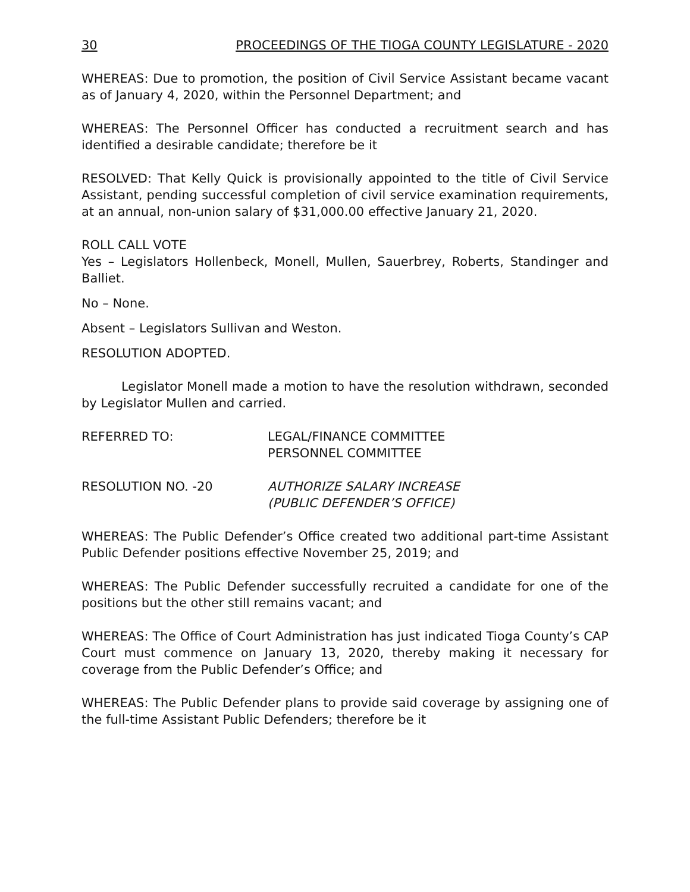30 PROCEEDINGS OF THE TIOGA COUNTY LEGISLATURE - 2020
WHEREAS: Due to promotion, the position of Civil Service Assistant became vacant as of January 4, 2020, within the Personnel Department; and
WHEREAS: The Personnel Officer has conducted a recruitment search and has identified a desirable candidate; therefore be it
RESOLVED: That Kelly Quick is provisionally appointed to the title of Civil Service Assistant, pending successful completion of civil service examination requirements, at an annual, non-union salary of $31,000.00 effective January 21, 2020.
ROLL CALL VOTE
Yes – Legislators Hollenbeck, Monell, Mullen, Sauerbrey, Roberts, Standinger and Balliet.
No – None.
Absent – Legislators Sullivan and Weston.
RESOLUTION ADOPTED.
Legislator Monell made a motion to have the resolution withdrawn, seconded by Legislator Mullen and carried.
REFERRED TO: LEGAL/FINANCE COMMITTEE
PERSONNEL COMMITTEE
RESOLUTION NO. -20 AUTHORIZE SALARY INCREASE
(PUBLIC DEFENDER’S OFFICE)
WHEREAS: The Public Defender’s Office created two additional part-time Assistant Public Defender positions effective November 25, 2019; and
WHEREAS: The Public Defender successfully recruited a candidate for one of the positions but the other still remains vacant; and
WHEREAS: The Office of Court Administration has just indicated Tioga County’s CAP Court must commence on January 13, 2020, thereby making it necessary for coverage from the Public Defender’s Office; and
WHEREAS: The Public Defender plans to provide said coverage by assigning one of the full-time Assistant Public Defenders; therefore be it